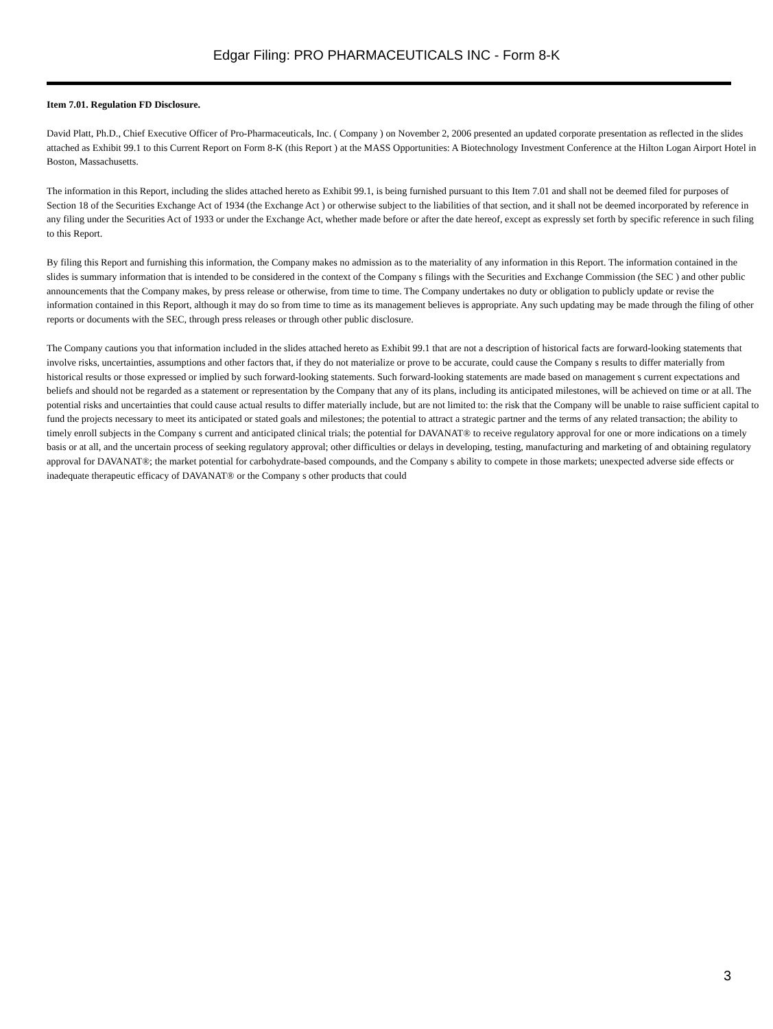Edgar Filing: PRO PHARMACEUTICALS INC - Form 8-K
Item 7.01. Regulation FD Disclosure.
David Platt, Ph.D., Chief Executive Officer of Pro-Pharmaceuticals, Inc. ( Company ) on November 2, 2006 presented an updated corporate presentation as reflected in the slides attached as Exhibit 99.1 to this Current Report on Form 8-K (this Report ) at the MASS Opportunities: A Biotechnology Investment Conference at the Hilton Logan Airport Hotel in Boston, Massachusetts.
The information in this Report, including the slides attached hereto as Exhibit 99.1, is being furnished pursuant to this Item 7.01 and shall not be deemed filed for purposes of Section 18 of the Securities Exchange Act of 1934 (the Exchange Act ) or otherwise subject to the liabilities of that section, and it shall not be deemed incorporated by reference in any filing under the Securities Act of 1933 or under the Exchange Act, whether made before or after the date hereof, except as expressly set forth by specific reference in such filing to this Report.
By filing this Report and furnishing this information, the Company makes no admission as to the materiality of any information in this Report. The information contained in the slides is summary information that is intended to be considered in the context of the Company s filings with the Securities and Exchange Commission (the SEC ) and other public announcements that the Company makes, by press release or otherwise, from time to time. The Company undertakes no duty or obligation to publicly update or revise the information contained in this Report, although it may do so from time to time as its management believes is appropriate. Any such updating may be made through the filing of other reports or documents with the SEC, through press releases or through other public disclosure.
The Company cautions you that information included in the slides attached hereto as Exhibit 99.1 that are not a description of historical facts are forward-looking statements that involve risks, uncertainties, assumptions and other factors that, if they do not materialize or prove to be accurate, could cause the Company s results to differ materially from historical results or those expressed or implied by such forward-looking statements. Such forward-looking statements are made based on management s current expectations and beliefs and should not be regarded as a statement or representation by the Company that any of its plans, including its anticipated milestones, will be achieved on time or at all. The potential risks and uncertainties that could cause actual results to differ materially include, but are not limited to: the risk that the Company will be unable to raise sufficient capital to fund the projects necessary to meet its anticipated or stated goals and milestones; the potential to attract a strategic partner and the terms of any related transaction; the ability to timely enroll subjects in the Company s current and anticipated clinical trials; the potential for DAVANAT® to receive regulatory approval for one or more indications on a timely basis or at all, and the uncertain process of seeking regulatory approval; other difficulties or delays in developing, testing, manufacturing and marketing of and obtaining regulatory approval for DAVANAT®; the market potential for carbohydrate-based compounds, and the Company s ability to compete in those markets; unexpected adverse side effects or inadequate therapeutic efficacy of DAVANAT® or the Company s other products that could
3